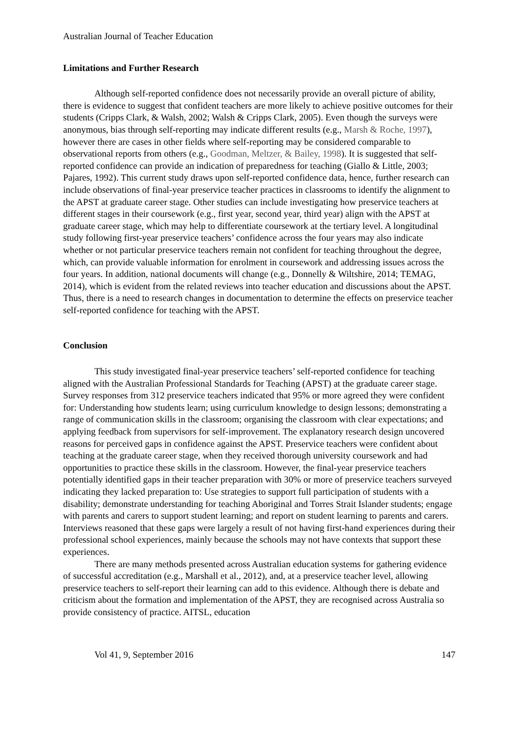Australian Journal of Teacher Education
Limitations and Further Research
Although self-reported confidence does not necessarily provide an overall picture of ability, there is evidence to suggest that confident teachers are more likely to achieve positive outcomes for their students (Cripps Clark, & Walsh, 2002; Walsh & Cripps Clark, 2005). Even though the surveys were anonymous, bias through self-reporting may indicate different results (e.g., Marsh & Roche, 1997), however there are cases in other fields where self-reporting may be considered comparable to observational reports from others (e.g., Goodman, Meltzer, & Bailey, 1998). It is suggested that self-reported confidence can provide an indication of preparedness for teaching (Giallo & Little, 2003; Pajares, 1992). This current study draws upon self-reported confidence data, hence, further research can include observations of final-year preservice teacher practices in classrooms to identify the alignment to the APST at graduate career stage. Other studies can include investigating how preservice teachers at different stages in their coursework (e.g., first year, second year, third year) align with the APST at graduate career stage, which may help to differentiate coursework at the tertiary level. A longitudinal study following first-year preservice teachers’ confidence across the four years may also indicate whether or not particular preservice teachers remain not confident for teaching throughout the degree, which, can provide valuable information for enrolment in coursework and addressing issues across the four years. In addition, national documents will change (e.g., Donnelly & Wiltshire, 2014; TEMAG, 2014), which is evident from the related reviews into teacher education and discussions about the APST. Thus, there is a need to research changes in documentation to determine the effects on preservice teacher self-reported confidence for teaching with the APST.
Conclusion
This study investigated final-year preservice teachers’ self-reported confidence for teaching aligned with the Australian Professional Standards for Teaching (APST) at the graduate career stage. Survey responses from 312 preservice teachers indicated that 95% or more agreed they were confident for: Understanding how students learn; using curriculum knowledge to design lessons; demonstrating a range of communication skills in the classroom; organising the classroom with clear expectations; and applying feedback from supervisors for self-improvement. The explanatory research design uncovered reasons for perceived gaps in confidence against the APST. Preservice teachers were confident about teaching at the graduate career stage, when they received thorough university coursework and had opportunities to practice these skills in the classroom. However, the final-year preservice teachers potentially identified gaps in their teacher preparation with 30% or more of preservice teachers surveyed indicating they lacked preparation to: Use strategies to support full participation of students with a disability; demonstrate understanding for teaching Aboriginal and Torres Strait Islander students; engage with parents and carers to support student learning; and report on student learning to parents and carers. Interviews reasoned that these gaps were largely a result of not having first-hand experiences during their professional school experiences, mainly because the schools may not have contexts that support these experiences.
There are many methods presented across Australian education systems for gathering evidence of successful accreditation (e.g., Marshall et al., 2012), and, at a preservice teacher level, allowing preservice teachers to self-report their learning can add to this evidence. Although there is debate and criticism about the formation and implementation of the APST, they are recognised across Australia so provide consistency of practice. AITSL, education
Vol 41, 9, September 2016 147